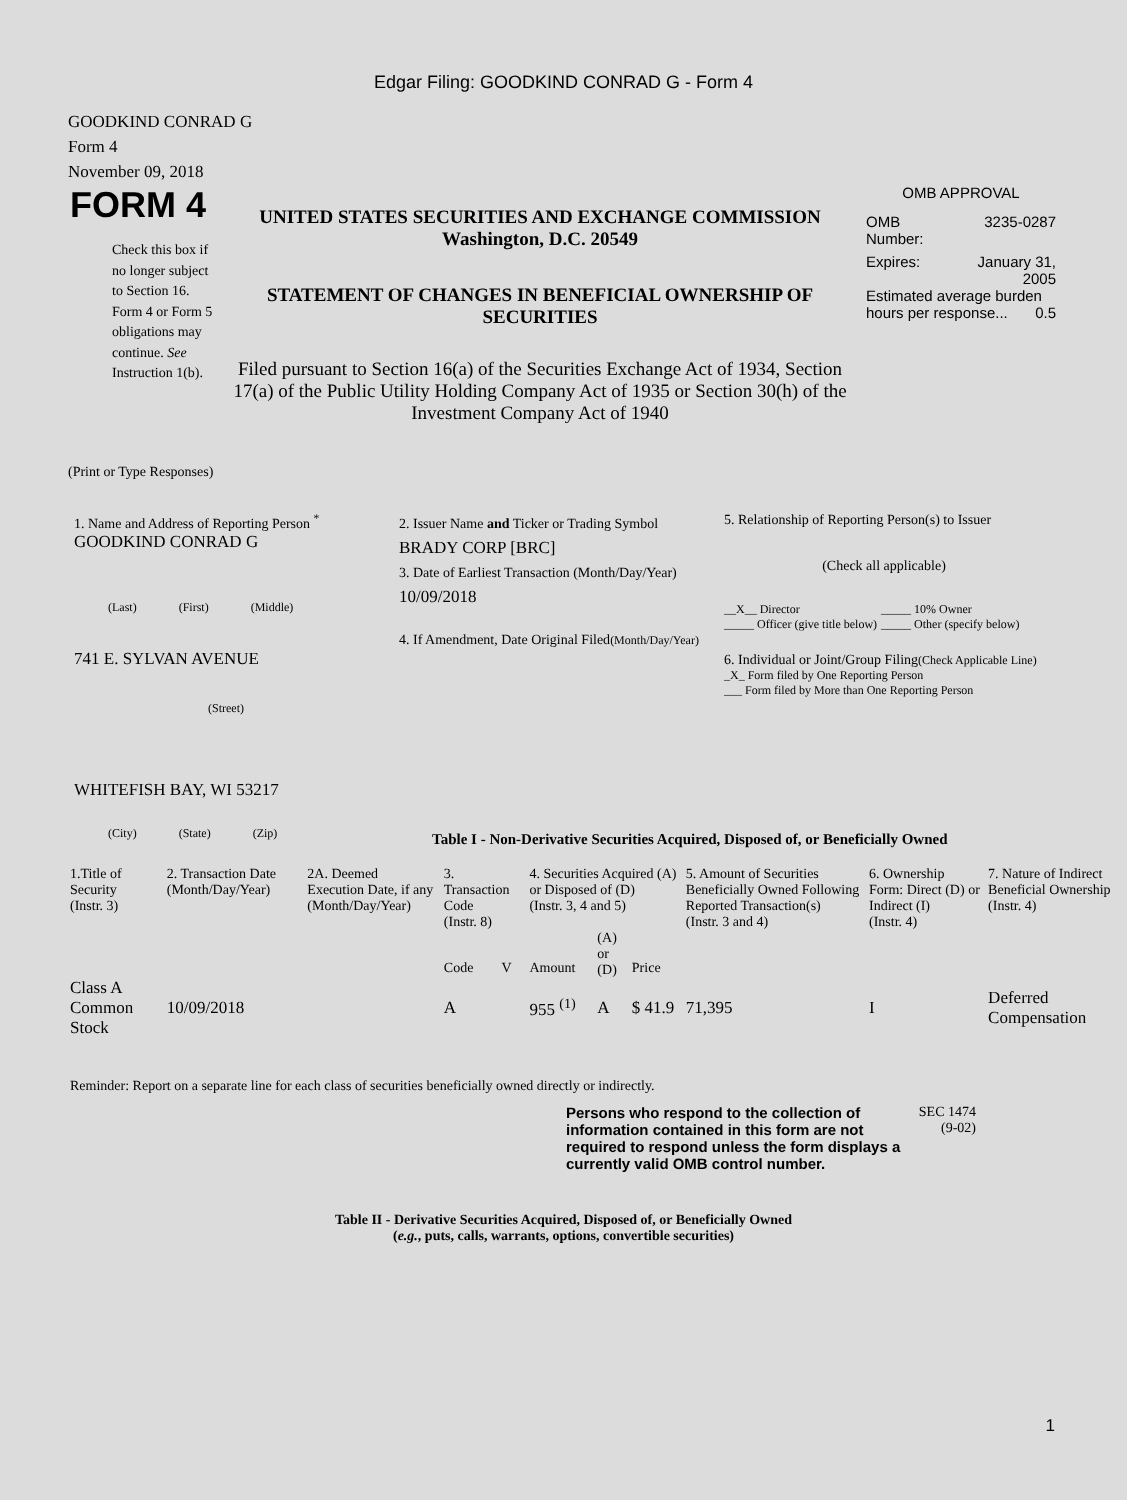Edgar Filing: GOODKIND CONRAD G - Form 4
GOODKIND CONRAD G
Form 4
November 09, 2018
FORM 4
Check this box if no longer subject to Section 16. Form 4 or Form 5 obligations may continue. See Instruction 1(b).
UNITED STATES SECURITIES AND EXCHANGE COMMISSION
Washington, D.C. 20549
STATEMENT OF CHANGES IN BENEFICIAL OWNERSHIP OF SECURITIES
Filed pursuant to Section 16(a) of the Securities Exchange Act of 1934, Section 17(a) of the Public Utility Holding Company Act of 1935 or Section 30(h) of the Investment Company Act of 1940
OMB APPROVAL
OMB
Number: 3235-0287
Expires: January 31,
2005
Estimated average burden hours per response... 0.5
(Print or Type Responses)
1. Name and Address of Reporting Person <sup>*</sup>
GOODKIND CONRAD G
(Last) (First) (Middle)
741 E. SYLVAN AVENUE
(Street)
WHITEFISH BAY, WI 53217
(City) (State) (Zip)
2. Issuer Name and Ticker or Trading Symbol
BRADY CORP [BRC]
3. Date of Earliest Transaction (Month/Day/Year)
10/09/2018
4. If Amendment, Date Original Filed(Month/Day/Year)
5. Relationship of Reporting Person(s) to Issuer
(Check all applicable)
| __X__ Director | _____ 10% Owner |
| _____ Officer (give title below) | _____ Other (specify below) |
6. Individual or Joint/Group Filing(Check Applicable Line)
_X_ Form filed by One Reporting Person
___ Form filed by More than One Reporting Person
Table I - Non-Derivative Securities Acquired, Disposed of, or Beneficially Owned
| 1.Title of Security (Instr. 3) | 2. Transaction Date (Month/Day/Year) | 2A. Deemed Execution Date, if any (Month/Day/Year) | 3. Transaction Code (Instr. 8) | | 4. Securities Acquired (A) or Disposed of (D) (Instr. 3, 4 and 5) | | | 5. Amount of Securities Beneficially Owned Following Reported Transaction(s) (Instr. 3 and 4) | 6. Ownership Form: Direct (D) or Indirect (I) (Instr. 4) | 7. Nature of Indirect Beneficial Ownership (Instr. 4) |
| --- | --- | --- | --- | --- | --- | --- | --- | --- | --- | --- |
| | | | Code | V | Amount | (A) or (D) | Price | | | |
| Class A Common Stock | 10/09/2018 | | A | | 955 <sup>(1)</sup> | A | $ 41.9 | 71,395 | I | Deferred Compensation |
Reminder: Report on a separate line for each class of securities beneficially owned directly or indirectly.
Persons who respond to the collection of information contained in this form are not required to respond unless the form displays a currently valid OMB control number.
SEC 1474
(9-02)
Table II - Derivative Securities Acquired, Disposed of, or Beneficially Owned
(e.g., puts, calls, warrants, options, convertible securities)
1